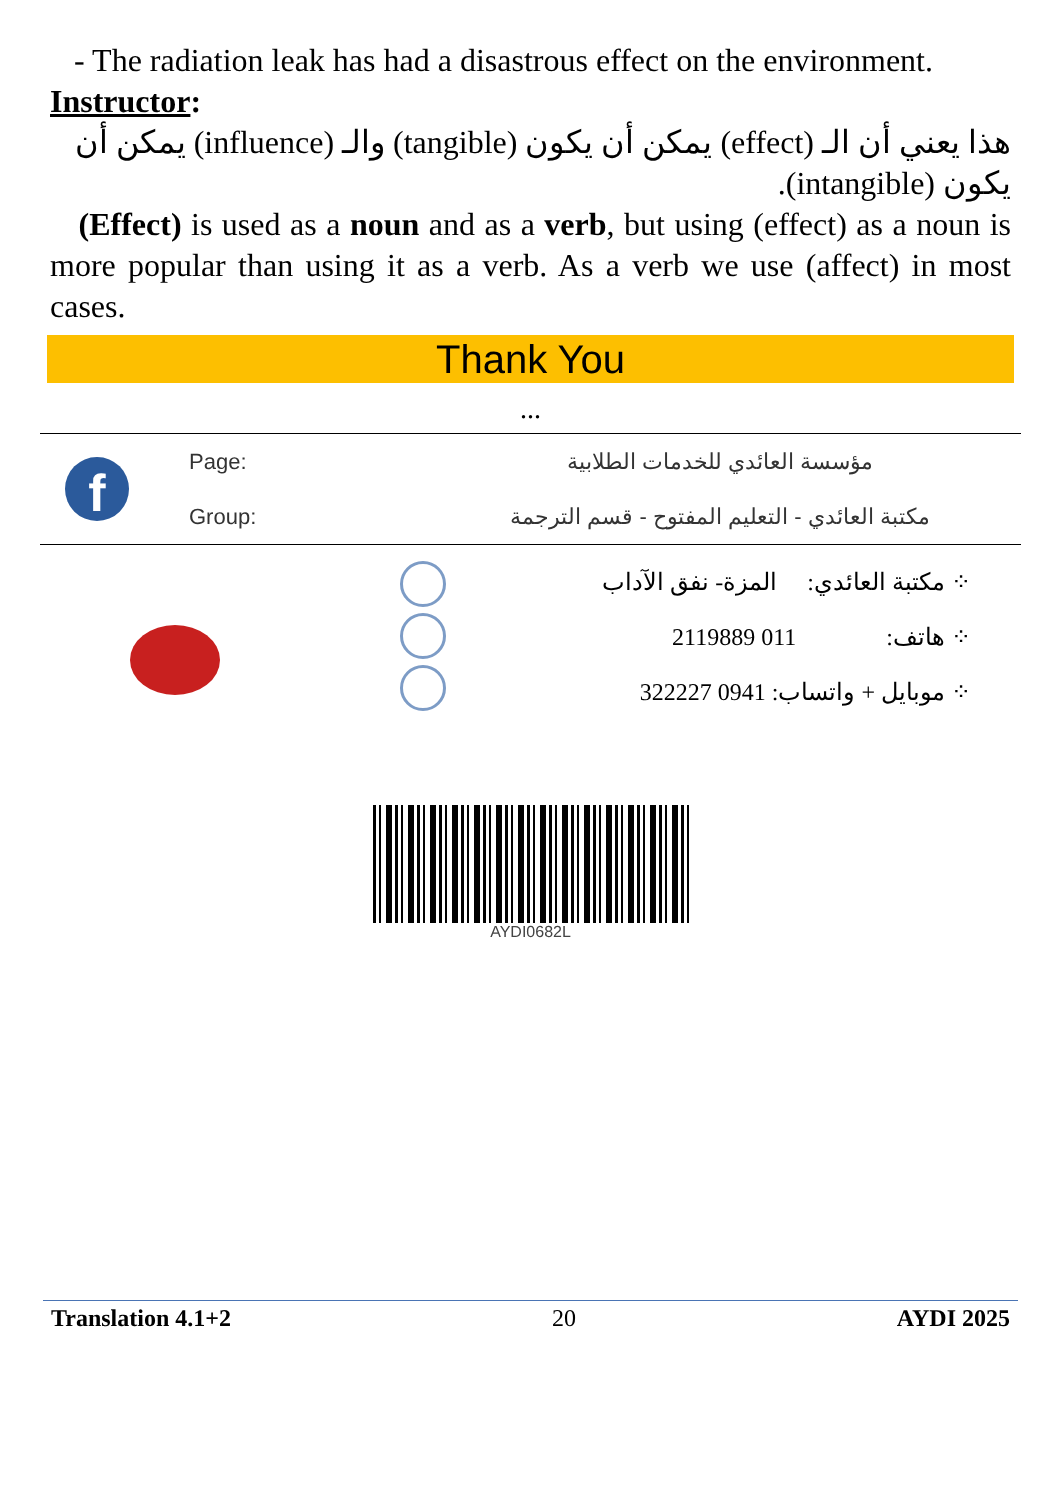- The radiation leak has had a disastrous effect on the environment.
Instructor:
هذا يعني أن الـ (effect) يمكن أن يكون (tangible) والـ (influence) يمكن أن يكون (intangible).
(Effect) is used as a noun and as a verb, but using (effect) as a noun is more popular than using it as a verb. As a verb we use (affect) in most cases.
Thank You
...
f
Page:
Group:
مؤسسة العائدي للخدمات الطلابية
مكتبة العائدي - التعليم المفتوح - قسم الترجمة
⁘ مكتبة العائدي: المزة- نفق الآداب
⁘ هاتف: 011 2119889
⁘ موبايل + واتساب: 0941 322227
AYDI0682L
Translation 4.1+2 20 AYDI 2025